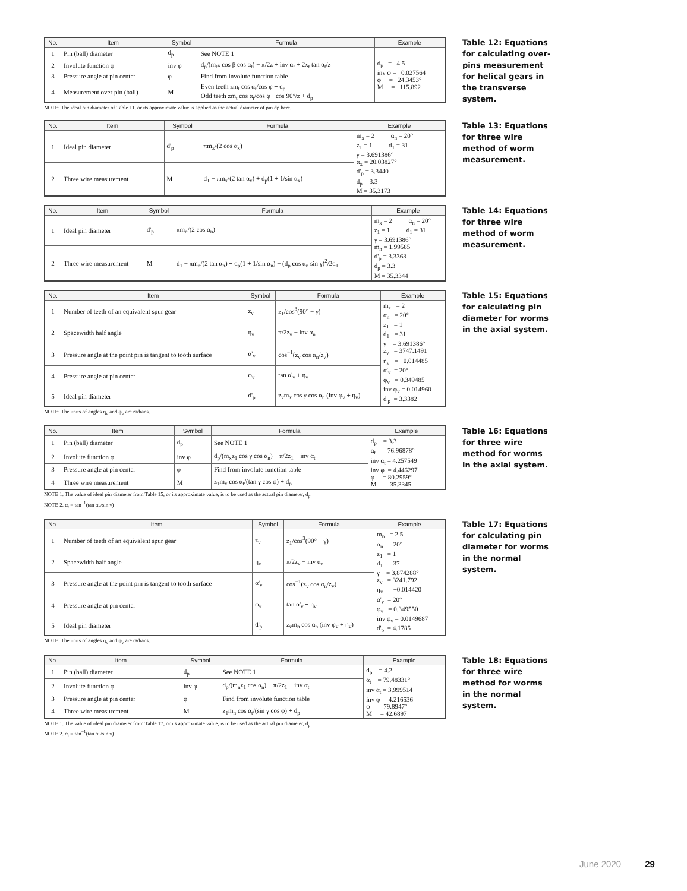| No. | Item | Symbol | Formula | Example |
| --- | --- | --- | --- | --- |
| 1 | Pin (ball) diameter | d<sub>p</sub> | See NOTE 1 | d<sub>p</sub> = 4.5 inv φ = 0.027564 φ = 24.3453° M = 115.892 |
| 2 | Involute function φ | inv φ | d<sub>p</sub>/(m<sub>t</sub>z cos β cos α<sub>t</sub>) − π/2z + inv α<sub>t</sub> + 2x<sub>t</sub> tan α<sub>t</sub>/z | |
| 3 | Pressure angle at pin center | φ | Find from involute function table | |
| 4 | Measurement over pin (ball) | M | Even teeth zm<sub>t</sub> cos α<sub>t</sub>/cos φ + d<sub>p</sub> Odd teeth zm<sub>t</sub> cos α<sub>t</sub>/cos φ · cos 90°/z + d<sub>p</sub> | |
NOTE: The ideal pin diameter of Table 11, or its approximate value is applied as the actual diameter of pin dp here.
Table 12: Equations for calculating over-pins measurement for helical gears in the transverse system.
| No. | Item | Symbol | Formula | Example |
| --- | --- | --- | --- | --- |
| 1 | Ideal pin diameter | d'<sub>p</sub> | πm<sub>x</sub>/(2 cos α<sub>x</sub>) | m<sub>x</sub> = 2 α<sub>n</sub> = 20° z<sub>1</sub> = 1 d<sub>1</sub> = 31 γ = 3.691386° α<sub>x</sub> = 20.03827° d'<sub>p</sub> = 3.3440 d<sub>p</sub> = 3.3 M = 35.3173 |
| 2 | Three wire measurement | M | d<sub>1</sub> − πm<sub>x</sub>/(2 tan α<sub>x</sub>) + d<sub>p</sub>(1 + 1/sin α<sub>x</sub>) | |
Table 13: Equations for three wire method of worm measurement.
| No. | Item | Symbol | Formula | Example |
| --- | --- | --- | --- | --- |
| 1 | Ideal pin diameter | d'<sub>p</sub> | πm<sub>n</sub>/(2 cos α<sub>n</sub>) | m<sub>x</sub> = 2 α<sub>n</sub> = 20° z<sub>1</sub> = 1 d<sub>1</sub> = 31 γ = 3.691386° m<sub>n</sub> = 1.99585 d'<sub>p</sub> = 3.3363 d<sub>p</sub> = 3.3 M = 35.3344 |
| 2 | Three wire measurement | M | d<sub>1</sub> − πm<sub>n</sub>/(2 tan α<sub>n</sub>) + d<sub>p</sub>(1 + 1/sin α<sub>n</sub>) − (d<sub>p</sub> cos α<sub>n</sub> sin γ)<sup>2</sup>/2d<sub>1</sub> | |
Table 14: Equations for three wire method of worm measurement.
| No. | Item | Symbol | Formula | Example |
| --- | --- | --- | --- | --- |
| 1 | Number of teeth of an equivalent spur gear | z<sub>v</sub> | z<sub>1</sub>/cos<sup>3</sup>(90° − γ) | m<sub>x</sub> = 2 α<sub>n</sub> = 20° z<sub>1</sub> = 1 d<sub>1</sub> = 31 γ = 3.691386° z<sub>v</sub> = 3747.1491 η<sub>v</sub> = −0.014485 α'<sub>v</sub> = 20° φ<sub>v</sub> = 0.349485 inv φ<sub>v</sub> = 0.014960 d'<sub>p</sub> = 3.3382 |
| 2 | Spacewidth half angle | η<sub>v</sub> | π/2z<sub>v</sub> − inv α<sub>n</sub> | |
| 3 | Pressure angle at the point pin is tangent to tooth surface | α'<sub>v</sub> | cos<sup>−1</sup>(z<sub>v</sub> cos α<sub>n</sub>/z<sub>v</sub>) | |
| 4 | Pressure angle at pin center | φ<sub>v</sub> | tan α'<sub>v</sub> + η<sub>v</sub> | |
| 5 | Ideal pin diameter | d'<sub>p</sub> | z<sub>v</sub>m<sub>x</sub> cos γ cos α<sub>n</sub> (inv φ<sub>v</sub> + η<sub>v</sub>) | |
NOTE: The units of angles η<sub>v</sub> and φ<sub>v</sub> are radians.
Table 15: Equations for calculating pin diameter for worms in the axial system.
| No. | Item | Symbol | Formula | Example |
| --- | --- | --- | --- | --- |
| 1 | Pin (ball) diameter | d<sub>p</sub> | See NOTE 1 | d<sub>p</sub> = 3.3 α<sub>t</sub> = 76.96878° inv α<sub>t</sub> = 4.257549 inv φ = 4.446297 φ = 80.2959° M = 35.3345 |
| 2 | Involute function φ | inv φ | d<sub>p</sub>/(m<sub>x</sub>z<sub>1</sub> cos γ cos α<sub>n</sub>) − π/2z<sub>1</sub> + inv α<sub>t</sub> | |
| 3 | Pressure angle at pin center | φ | Find from involute function table | |
| 4 | Three wire measurement | M | z<sub>1</sub>m<sub>x</sub> cos α<sub>t</sub>/(tan γ cos φ) + d<sub>p</sub> | |
NOTE 1. The value of ideal pin diameter from Table 15, or its approximate value, is to be used as the actual pin diameter, d<sub>p</sub>.
NOTE 2. α<sub>t</sub> = tan<sup>−1</sup>(tan α<sub>n</sub>/sin γ)
Table 16: Equations for three wire method for worms in the axial system.
| No. | Item | Symbol | Formula | Example |
| --- | --- | --- | --- | --- |
| 1 | Number of teeth of an equivalent spur gear | z<sub>v</sub> | z<sub>1</sub>/cos<sup>3</sup>(90° − γ) | m<sub>n</sub> = 2.5 α<sub>n</sub> = 20° z<sub>1</sub> = 1 d<sub>1</sub> = 37 γ = 3.874288° z<sub>v</sub> = 3241.792 η<sub>v</sub> = −0.014420 α'<sub>v</sub> = 20° φ<sub>v</sub> = 0.349550 inv φ<sub>v</sub> = 0.0149687 d'<sub>p</sub> = 4.1785 |
| 2 | Spacewidth half angle | η<sub>v</sub> | π/2z<sub>v</sub> − inv α<sub>n</sub> | |
| 3 | Pressure angle at the point pin is tangent to tooth surface | α'<sub>v</sub> | cos<sup>−1</sup>(z<sub>v</sub> cos α<sub>n</sub>/z<sub>v</sub>) | |
| 4 | Pressure angle at pin center | φ<sub>v</sub> | tan α'<sub>v</sub> + η<sub>v</sub> | |
| 5 | Ideal pin diameter | d'<sub>p</sub> | z<sub>v</sub>m<sub>n</sub> cos α<sub>n</sub> (inv φ<sub>v</sub> + η<sub>v</sub>) | |
NOTE: The units of angles η<sub>v</sub> and φ<sub>v</sub> are radians.
Table 17: Equations for calculating pin diameter for worms in the normal system.
| No. | Item | Symbol | Formula | Example |
| --- | --- | --- | --- | --- |
| 1 | Pin (ball) diameter | d<sub>p</sub> | See NOTE 1 | d<sub>p</sub> = 4.2 α<sub>t</sub> = 79.48331° inv α<sub>t</sub> = 3.999514 inv φ = 4.216536 φ = 79.8947° M = 42.6897 |
| 2 | Involute function φ | inv φ | d<sub>p</sub>/(m<sub>n</sub>z<sub>1</sub> cos α<sub>n</sub>) − π/2z<sub>1</sub> + inv α<sub>t</sub> | |
| 3 | Pressure angle at pin center | φ | Find from involute function table | |
| 4 | Three wire measurement | M | z<sub>1</sub>m<sub>n</sub> cos α<sub>t</sub>/(sin γ cos φ) + d<sub>p</sub> | |
NOTE 1. The value of ideal pin diameter from Table 17, or its approximate value, is to be used as the actual pin diameter, d<sub>p</sub>.
NOTE 2. α<sub>t</sub> = tan<sup>−1</sup>(tan α<sub>n</sub>/sin γ)
Table 18: Equations for three wire method for worms in the normal system.
June 2020 29